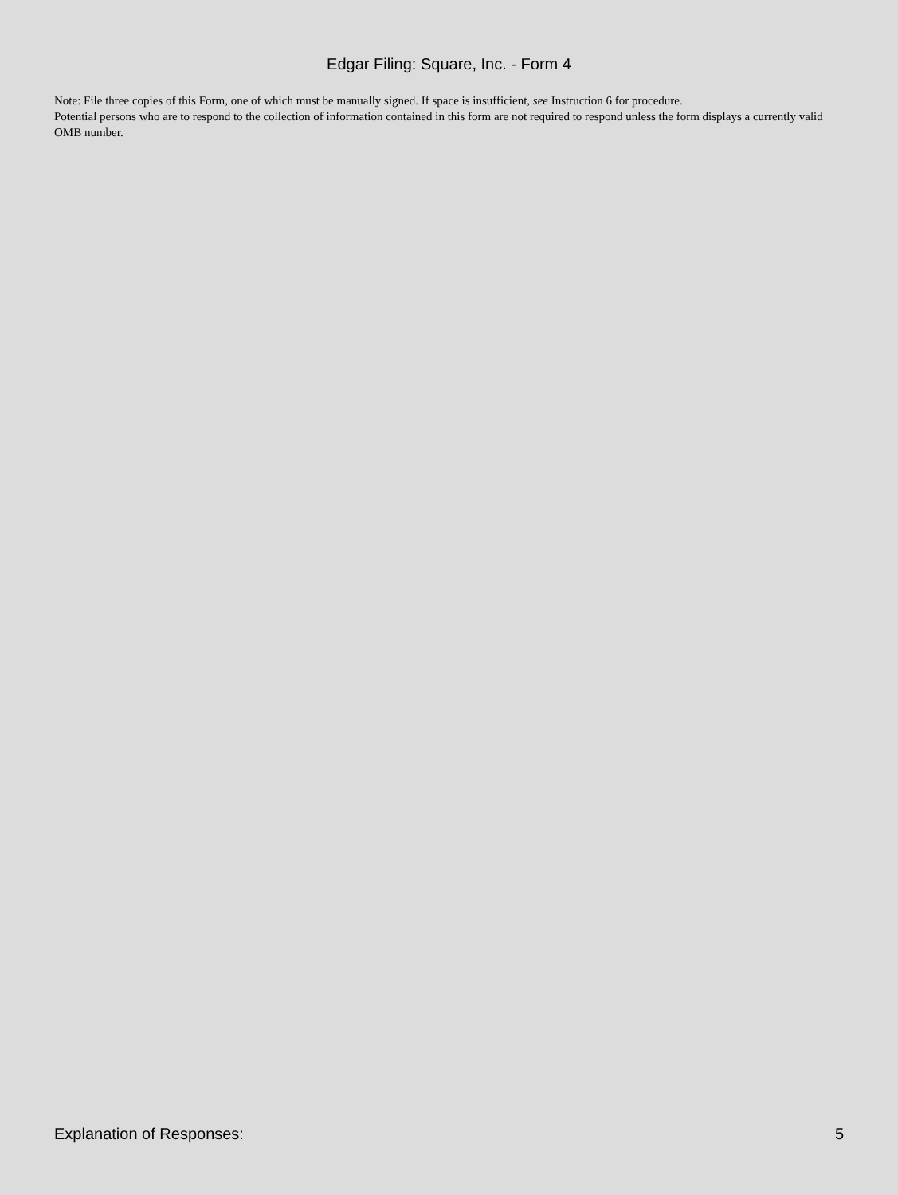Edgar Filing: Square, Inc. - Form 4
Note: File three copies of this Form, one of which must be manually signed. If space is insufficient, see Instruction 6 for procedure.
Potential persons who are to respond to the collection of information contained in this form are not required to respond unless the form displays a currently valid OMB number.
Explanation of Responses: 5